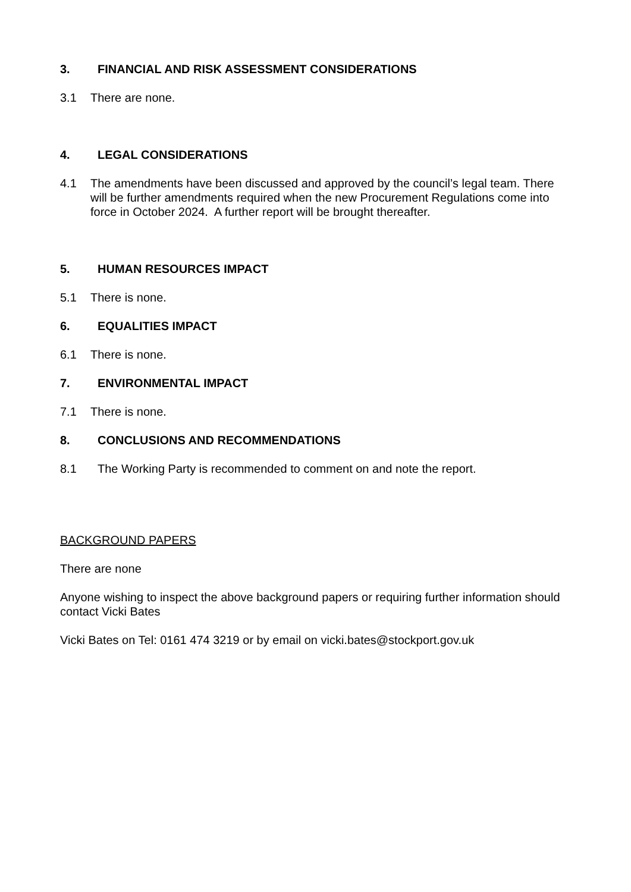3. FINANCIAL AND RISK ASSESSMENT CONSIDERATIONS
3.1 There are none.
4. LEGAL CONSIDERATIONS
4.1 The amendments have been discussed and approved by the council’s legal team. There will be further amendments required when the new Procurement Regulations come into force in October 2024. A further report will be brought thereafter.
5. HUMAN RESOURCES IMPACT
5.1 There is none.
6. EQUALITIES IMPACT
6.1 There is none.
7. ENVIRONMENTAL IMPACT
7.1 There is none.
8. CONCLUSIONS AND RECOMMENDATIONS
8.1 The Working Party is recommended to comment on and note the report.
BACKGROUND PAPERS
There are none
Anyone wishing to inspect the above background papers or requiring further information should contact Vicki Bates
Vicki Bates on Tel: 0161 474 3219 or by email on vicki.bates@stockport.gov.uk